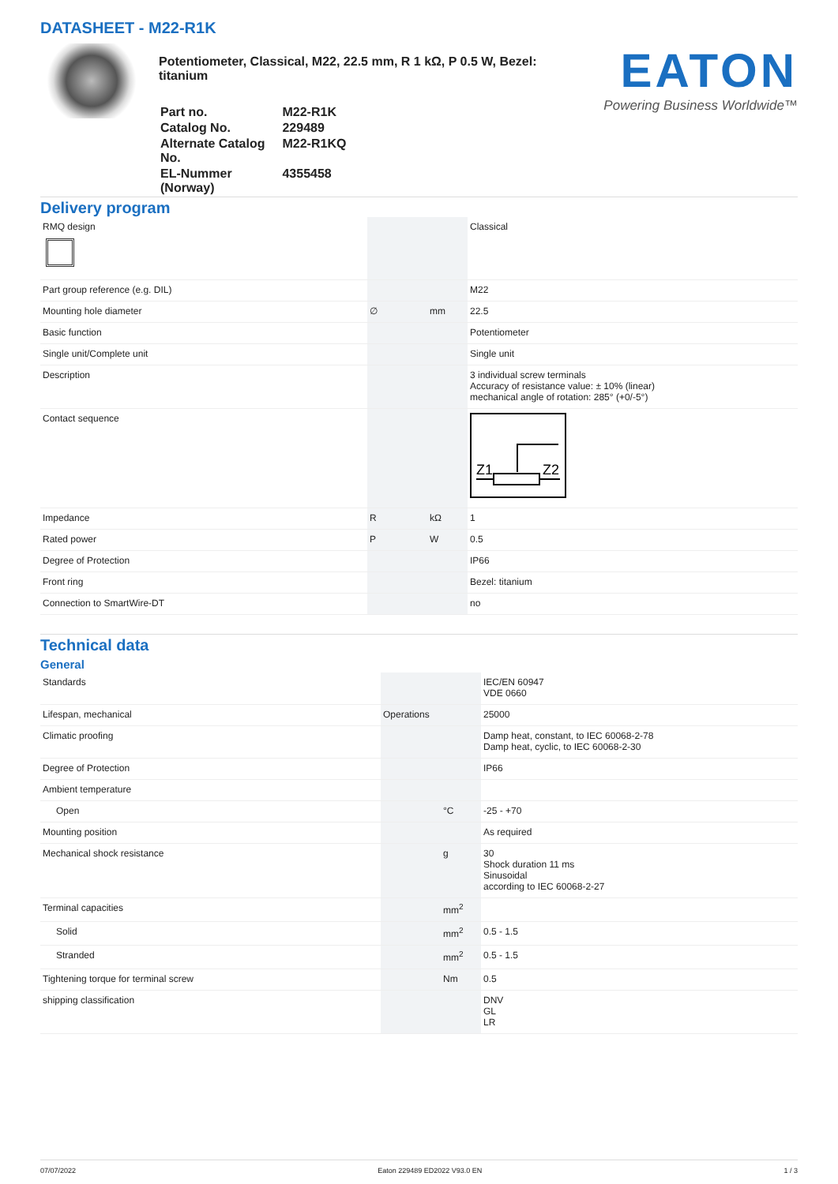DATASHEET - M22-R1K
Potentiometer, Classical, M22, 22.5 mm, R 1 kΩ, P 0.5 W, Bezel: titanium
| Part no. | M22-R1K |
| Catalog No. | 229489 |
| Alternate Catalog No. | M22-R1KQ |
| EL-Nummer (Norway) | 4355458 |
EATON
Powering Business Worldwide™
Delivery program
| RMQ design | | | Classical |
| Part group reference (e.g. DIL) | | | M22 |
| Mounting hole diameter | ∅ | mm | 22.5 |
| Basic function | | | Potentiometer |
| Single unit/Complete unit | | | Single unit |
| Description | | | 3 individual screw terminals Accuracy of resistance value: ± 10% (linear) mechanical angle of rotation: 285° (+0/-5°) |
| Contact sequence | | | Z1 Z2 |
| Impedance | R | kΩ | 1 |
| Rated power | P | W | 0.5 |
| Degree of Protection | | | IP66 |
| Front ring | | | Bezel: titanium |
| Connection to SmartWire-DT | | | no |
Technical data
General
| Standards | | | IEC/EN 60947 VDE 0660 |
| Lifespan, mechanical | Operations | | 25000 |
| Climatic proofing | | | Damp heat, constant, to IEC 60068-2-78 Damp heat, cyclic, to IEC 60068-2-30 |
| Degree of Protection | | | IP66 |
| Ambient temperature | | | |
| Open | | °C | -25 - +70 |
| Mounting position | | | As required |
| Mechanical shock resistance | | g | 30 Shock duration 11 ms Sinusoidal according to IEC 60068-2-27 |
| Terminal capacities | | mm<sup>2</sup> | |
| Solid | | mm<sup>2</sup> | 0.5 - 1.5 |
| Stranded | | mm<sup>2</sup> | 0.5 - 1.5 |
| Tightening torque for terminal screw | | Nm | 0.5 |
| shipping classification | | | DNV GL LR |
07/07/2022 Eaton 229489 ED2022 V93.0 EN 1 / 3